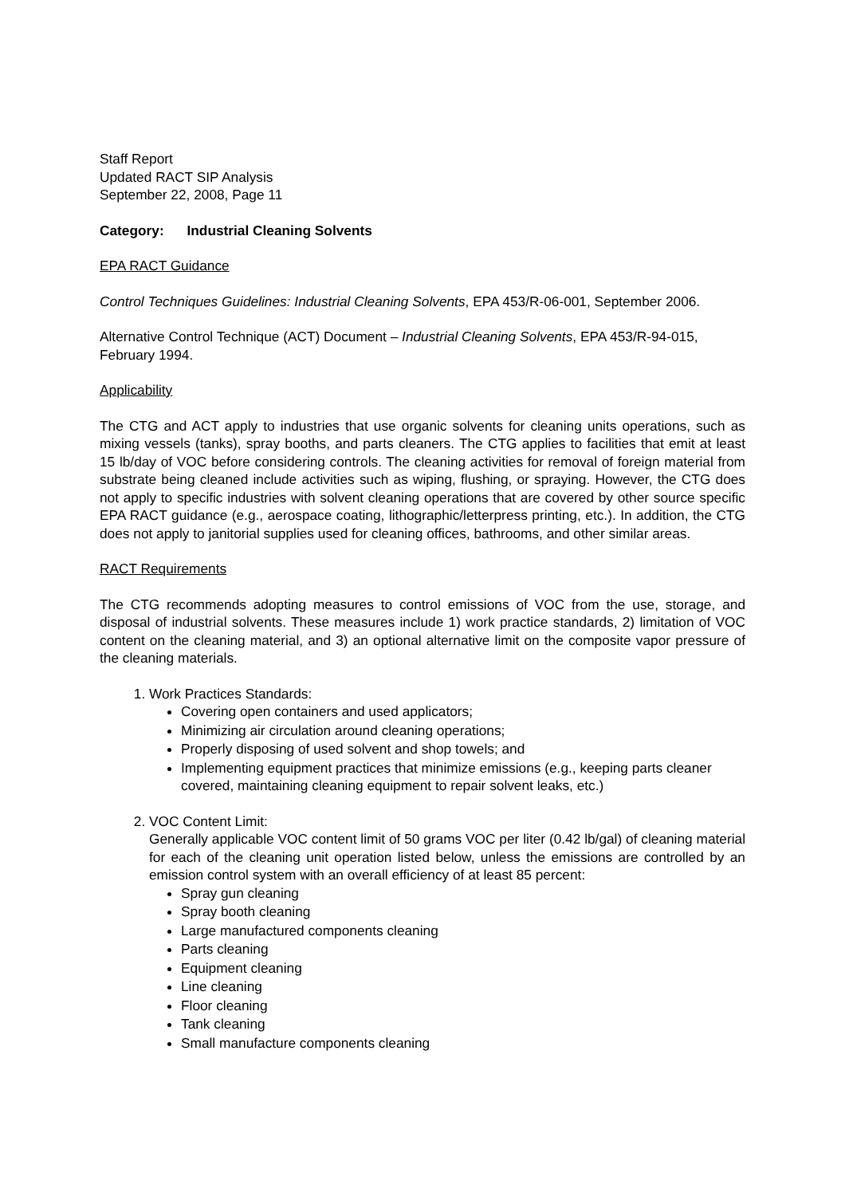Staff Report
Updated RACT SIP Analysis
September 22, 2008, Page 11
Category: Industrial Cleaning Solvents
EPA RACT Guidance
Control Techniques Guidelines: Industrial Cleaning Solvents, EPA 453/R-06-001, September 2006.
Alternative Control Technique (ACT) Document – Industrial Cleaning Solvents, EPA 453/R-94-015, February 1994.
Applicability
The CTG and ACT apply to industries that use organic solvents for cleaning units operations, such as mixing vessels (tanks), spray booths, and parts cleaners. The CTG applies to facilities that emit at least 15 lb/day of VOC before considering controls. The cleaning activities for removal of foreign material from substrate being cleaned include activities such as wiping, flushing, or spraying. However, the CTG does not apply to specific industries with solvent cleaning operations that are covered by other source specific EPA RACT guidance (e.g., aerospace coating, lithographic/letterpress printing, etc.). In addition, the CTG does not apply to janitorial supplies used for cleaning offices, bathrooms, and other similar areas.
RACT Requirements
The CTG recommends adopting measures to control emissions of VOC from the use, storage, and disposal of industrial solvents. These measures include 1) work practice standards, 2) limitation of VOC content on the cleaning material, and 3) an optional alternative limit on the composite vapor pressure of the cleaning materials.
1. Work Practices Standards:
Covering open containers and used applicators;
Minimizing air circulation around cleaning operations;
Properly disposing of used solvent and shop towels; and
Implementing equipment practices that minimize emissions (e.g., keeping parts cleaner covered, maintaining cleaning equipment to repair solvent leaks, etc.)
2. VOC Content Limit:
Generally applicable VOC content limit of 50 grams VOC per liter (0.42 lb/gal) of cleaning material for each of the cleaning unit operation listed below, unless the emissions are controlled by an emission control system with an overall efficiency of at least 85 percent:
Spray gun cleaning
Spray booth cleaning
Large manufactured components cleaning
Parts cleaning
Equipment cleaning
Line cleaning
Floor cleaning
Tank cleaning
Small manufacture components cleaning